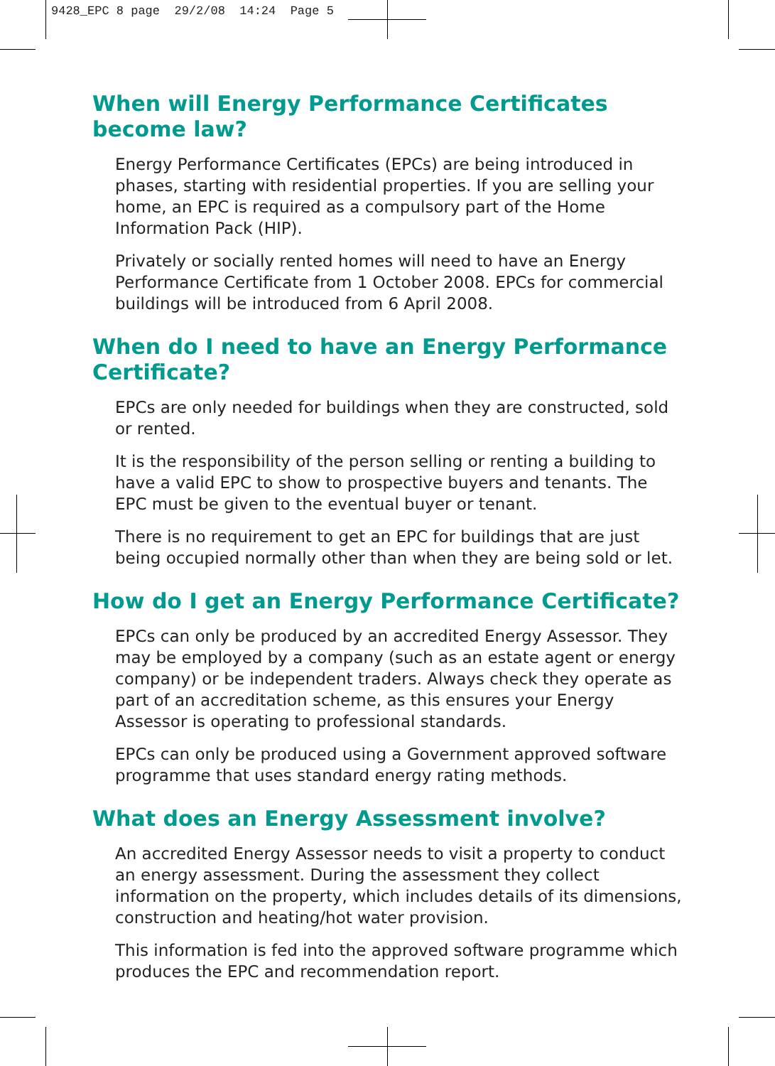9428_EPC 8 page 29/2/08 14:24 Page 5
When will Energy Performance Certificates
become law?
Energy Performance Certificates (EPCs) are being introduced in phases, starting with residential properties. If you are selling your home, an EPC is required as a compulsory part of the Home Information Pack (HIP).
Privately or socially rented homes will need to have an Energy Performance Certificate from 1 October 2008. EPCs for commercial buildings will be introduced from 6 April 2008.
When do I need to have an Energy Performance Certificate?
EPCs are only needed for buildings when they are constructed, sold or rented.
It is the responsibility of the person selling or renting a building to have a valid EPC to show to prospective buyers and tenants. The EPC must be given to the eventual buyer or tenant.
There is no requirement to get an EPC for buildings that are just being occupied normally other than when they are being sold or let.
How do I get an Energy Performance Certificate?
EPCs can only be produced by an accredited Energy Assessor. They may be employed by a company (such as an estate agent or energy company) or be independent traders. Always check they operate as part of an accreditation scheme, as this ensures your Energy Assessor is operating to professional standards.
EPCs can only be produced using a Government approved software programme that uses standard energy rating methods.
What does an Energy Assessment involve?
An accredited Energy Assessor needs to visit a property to conduct an energy assessment. During the assessment they collect information on the property, which includes details of its dimensions, construction and heating/hot water provision.
This information is fed into the approved software programme which produces the EPC and recommendation report.